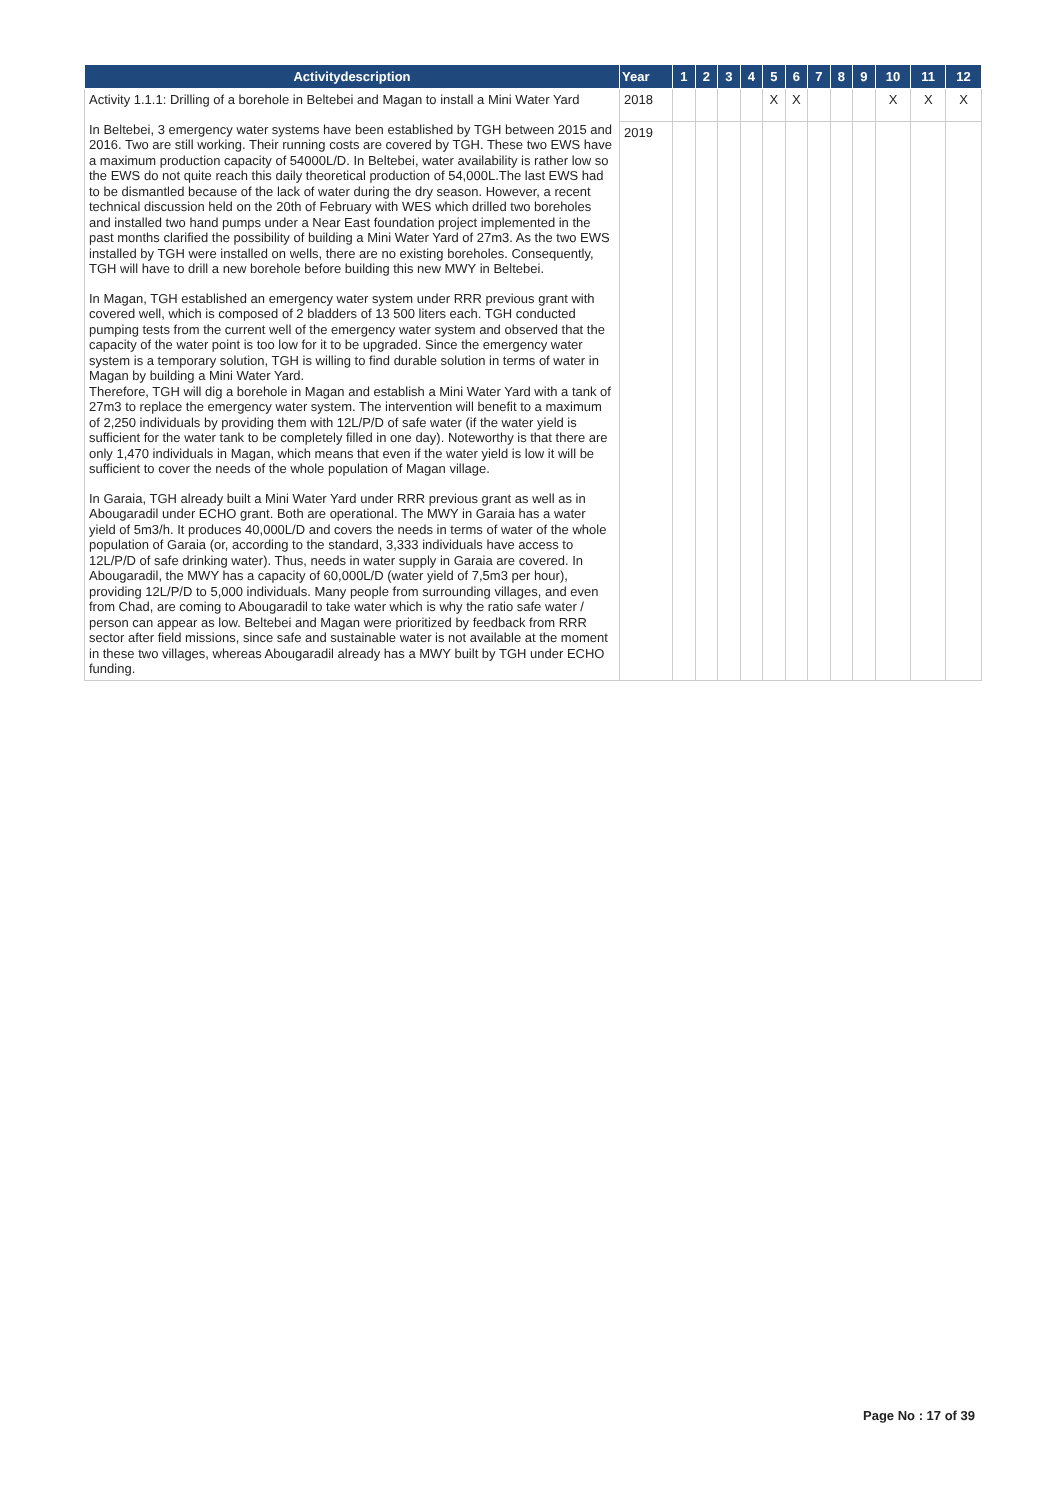| Activitydescription | Year | 1 | 2 | 3 | 4 | 5 | 6 | 7 | 8 | 9 | 10 | 11 | 12 |
| --- | --- | --- | --- | --- | --- | --- | --- | --- | --- | --- | --- | --- | --- |
| Activity 1.1.1: Drilling of a borehole in Beltebei and Magan to install a Mini Water Yard In Beltebei, 3 emergency water systems have been established by TGH between 2015 and 2016. Two are still working. Their running costs are covered by TGH. These two EWS have a maximum production capacity of 54000L/D. In Beltebei, water availability is rather low so the EWS do not quite reach this daily theoretical production of 54,000L.The last EWS had to be dismantled because of the lack of water during the dry season. However, a recent technical discussion held on the 20th of February with WES which drilled two boreholes and installed two hand pumps under a Near East foundation project implemented in the past months clarified the possibility of building a Mini Water Yard of 27m3. As the two EWS installed by TGH were installed on wells, there are no existing boreholes. Consequently, TGH will have to drill a new borehole before building this new MWY in Beltebei. In Magan, TGH established an emergency water system under RRR previous grant with covered well, which is composed of 2 bladders of 13 500 liters each. TGH conducted pumping tests from the current well of the emergency water system and observed that the capacity of the water point is too low for it to be upgraded. Since the emergency water system is a temporary solution, TGH is willing to find durable solution in terms of water in Magan by building a Mini Water Yard. Therefore, TGH will dig a borehole in Magan and establish a Mini Water Yard with a tank of 27m3 to replace the emergency water system. The intervention will benefit to a maximum of 2,250 individuals by providing them with 12L/P/D of safe water (if the water yield is sufficient for the water tank to be completely filled in one day). Noteworthy is that there are only 1,470 individuals in Magan, which means that even if the water yield is low it will be sufficient to cover the needs of the whole population of Magan village. In Garaia, TGH already built a Mini Water Yard under RRR previous grant as well as in Abougaradil under ECHO grant. Both are operational. The MWY in Garaia has a water yield of 5m3/h. It produces 40,000L/D and covers the needs in terms of water of the whole population of Garaia (or, according to the standard, 3,333 individuals have access to 12L/P/D of safe drinking water). Thus, needs in water supply in Garaia are covered. In Abougaradil, the MWY has a capacity of 60,000L/D (water yield of 7,5m3 per hour), providing 12L/P/D to 5,000 individuals. Many people from surrounding villages, and even from Chad, are coming to Abougaradil to take water which is why the ratio safe water / person can appear as low. Beltebei and Magan were prioritized by feedback from RRR sector after field missions, since safe and sustainable water is not available at the moment in these two villages, whereas Abougaradil already has a MWY built by TGH under ECHO funding. | 2018 | | | | | X | X | | | | X | X | X |
| | 2019 | | | | | | | | | | | | |
Page No : 17 of 39